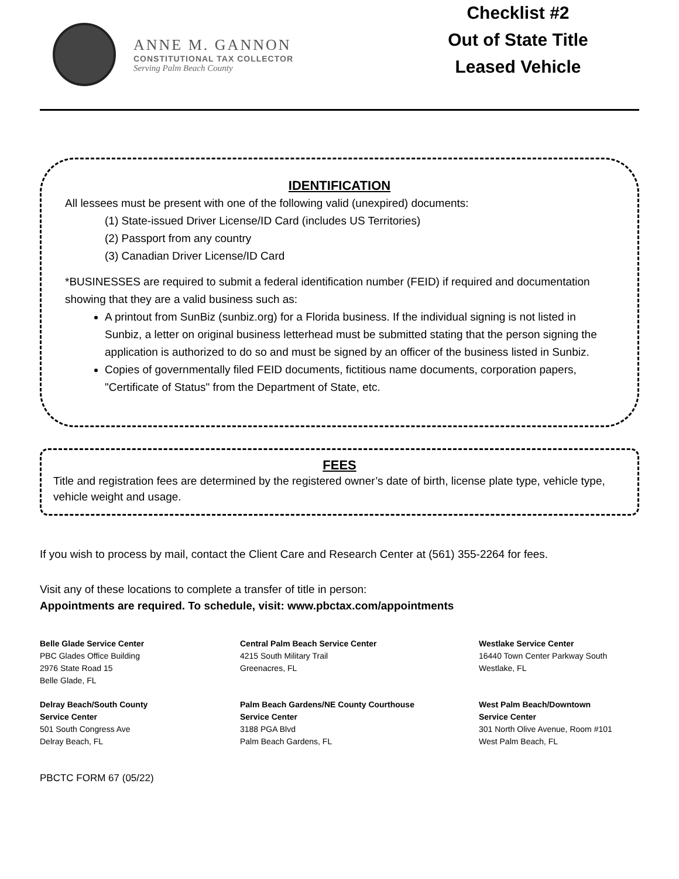ANNE M. GANNON
CONSTITUTIONAL TAX COLLECTOR
Serving Palm Beach County
Checklist #2
Out of State Title
Leased Vehicle
IDENTIFICATION
All lessees must be present with one of the following valid (unexpired) documents:
(1) State-issued Driver License/ID Card (includes US Territories)
(2) Passport from any country
(3) Canadian Driver License/ID Card
*BUSINESSES are required to submit a federal identification number (FEID) if required and documentation showing that they are a valid business such as:
A printout from SunBiz (sunbiz.org) for a Florida business. If the individual signing is not listed in Sunbiz, a letter on original business letterhead must be submitted stating that the person signing the application is authorized to do so and must be signed by an officer of the business listed in Sunbiz.
Copies of governmentally filed FEID documents, fictitious name documents, corporation papers, "Certificate of Status" from the Department of State, etc.
FEES
Title and registration fees are determined by the registered owner’s date of birth, license plate type, vehicle type, vehicle weight and usage.
If you wish to process by mail, contact the Client Care and Research Center at (561) 355-2264 for fees.
Visit any of these locations to complete a transfer of title in person:
Appointments are required. To schedule, visit: www.pbctax.com/appointments
Belle Glade Service Center
PBC Glades Office Building
2976 State Road 15
Belle Glade, FL
Central Palm Beach Service Center
4215 South Military Trail
Greenacres, FL
Westlake Service Center
16440 Town Center Parkway South
Westlake, FL
Delray Beach/South County
Service Center
501 South Congress Ave
Delray Beach, FL
Palm Beach Gardens/NE County Courthouse
Service Center
3188 PGA Blvd
Palm Beach Gardens, FL
West Palm Beach/Downtown
Service Center
301 North Olive Avenue, Room #101
West Palm Beach, FL
PBCTC FORM 67 (05/22)